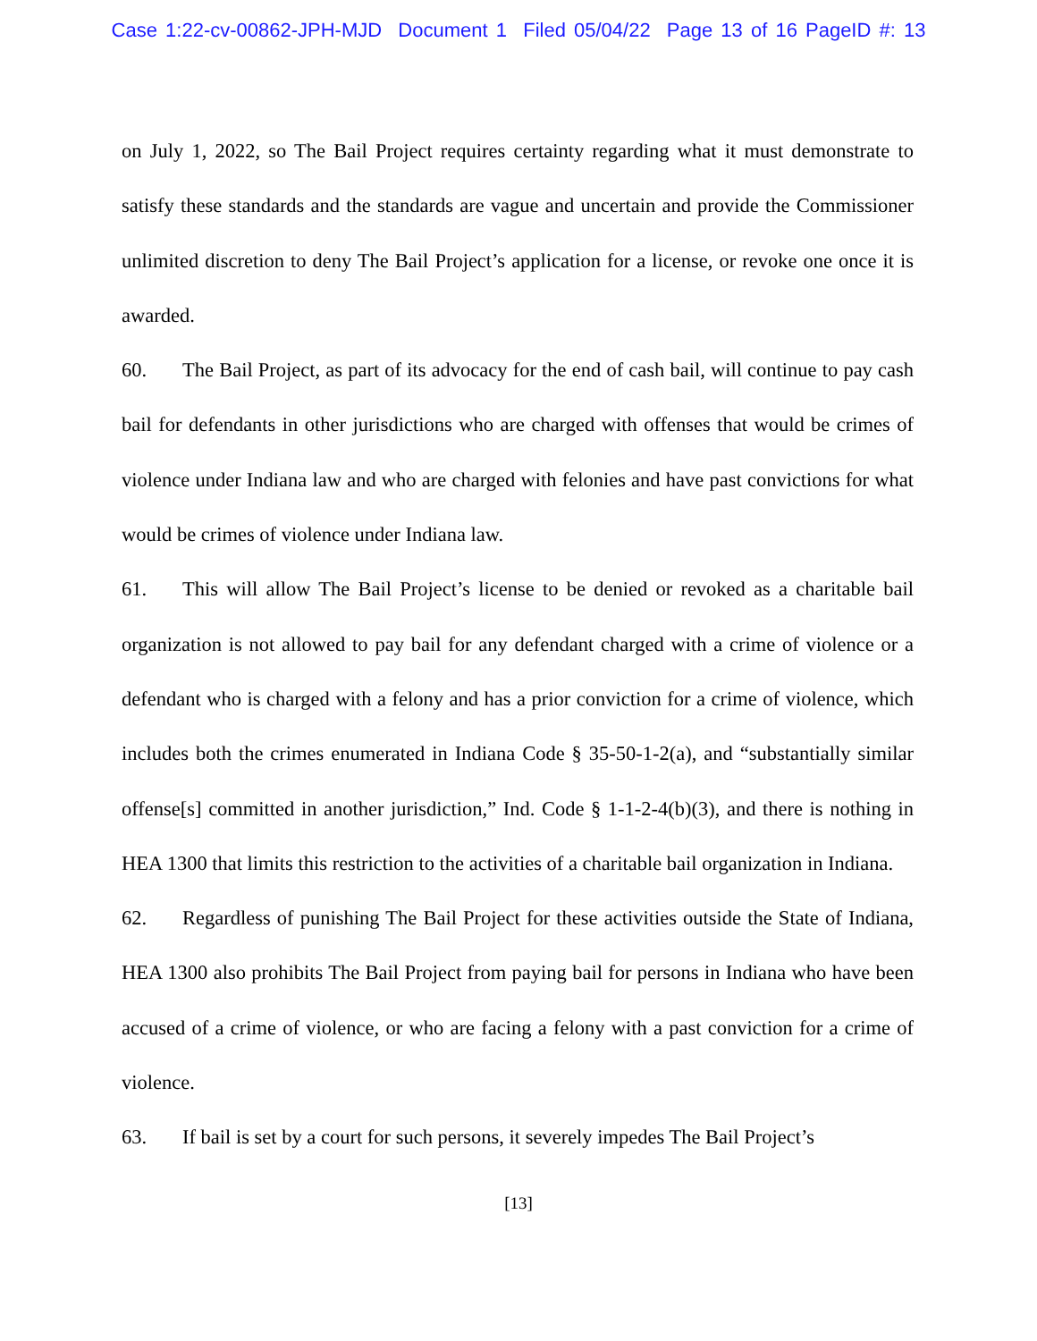Case 1:22-cv-00862-JPH-MJD Document 1 Filed 05/04/22 Page 13 of 16 PageID #: 13
on July 1, 2022, so The Bail Project requires certainty regarding what it must demonstrate to satisfy these standards and the standards are vague and uncertain and provide the Commissioner unlimited discretion to deny The Bail Project’s application for a license, or revoke one once it is awarded.
60. The Bail Project, as part of its advocacy for the end of cash bail, will continue to pay cash bail for defendants in other jurisdictions who are charged with offenses that would be crimes of violence under Indiana law and who are charged with felonies and have past convictions for what would be crimes of violence under Indiana law.
61. This will allow The Bail Project’s license to be denied or revoked as a charitable bail organization is not allowed to pay bail for any defendant charged with a crime of violence or a defendant who is charged with a felony and has a prior conviction for a crime of violence, which includes both the crimes enumerated in Indiana Code § 35-50-1-2(a), and “substantially similar offense[s] committed in another jurisdiction,” Ind. Code § 1-1-2-4(b)(3), and there is nothing in HEA 1300 that limits this restriction to the activities of a charitable bail organization in Indiana.
62. Regardless of punishing The Bail Project for these activities outside the State of Indiana, HEA 1300 also prohibits The Bail Project from paying bail for persons in Indiana who have been accused of a crime of violence, or who are facing a felony with a past conviction for a crime of violence.
63. If bail is set by a court for such persons, it severely impedes The Bail Project’s
[13]